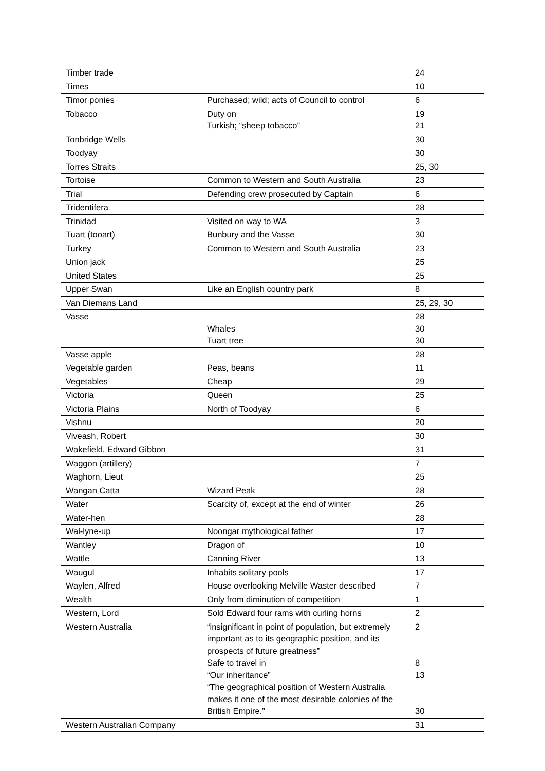| Timber trade | | 24 |
| Times | | 10 |
| Timor ponies | Purchased; wild; acts of Council to control | 6 |
| Tobacco | Duty on Turkish; “sheep tobacco” | 19 21 |
| Tonbridge Wells | | 30 |
| Toodyay | | 30 |
| Torres Straits | | 25, 30 |
| Tortoise | Common to Western and South Australia | 23 |
| Trial | Defending crew prosecuted by Captain | 6 |
| Tridentifera | | 28 |
| Trinidad | Visited on way to WA | 3 |
| Tuart (tooart) | Bunbury and the Vasse | 30 |
| Turkey | Common to Western and South Australia | 23 |
| Union jack | | 25 |
| United States | | 25 |
| Upper Swan | Like an English country park | 8 |
| Van Diemans Land | | 25, 29, 30 |
| Vasse | Whales Tuart tree | 28 30 30 |
| Vasse apple | | 28 |
| Vegetable garden | Peas, beans | 11 |
| Vegetables | Cheap | 29 |
| Victoria | Queen | 25 |
| Victoria Plains | North of Toodyay | 6 |
| Vishnu | | 20 |
| Viveash, Robert | | 30 |
| Wakefield, Edward Gibbon | | 31 |
| Waggon (artillery) | | 7 |
| Waghorn, Lieut | | 25 |
| Wangan Catta | Wizard Peak | 28 |
| Water | Scarcity of, except at the end of winter | 26 |
| Water-hen | | 28 |
| Wal-lyne-up | Noongar mythological father | 17 |
| Wantley | Dragon of | 10 |
| Wattle | Canning River | 13 |
| Waugul | Inhabits solitary pools | 17 |
| Waylen, Alfred | House overlooking Melville Waster described | 7 |
| Wealth | Only from diminution of competition | 1 |
| Western, Lord | Sold Edward four rams with curling horns | 2 |
| Western Australia | “insignificant in point of population, but extremely important as to its geographic position, and its prospects of future greatness” Safe to travel in “Our inheritance” “The geographical position of Western Australia makes it one of the most desirable colonies of the British Empire.” | 2 8 13 30 |
| Western Australian Company | | 31 |